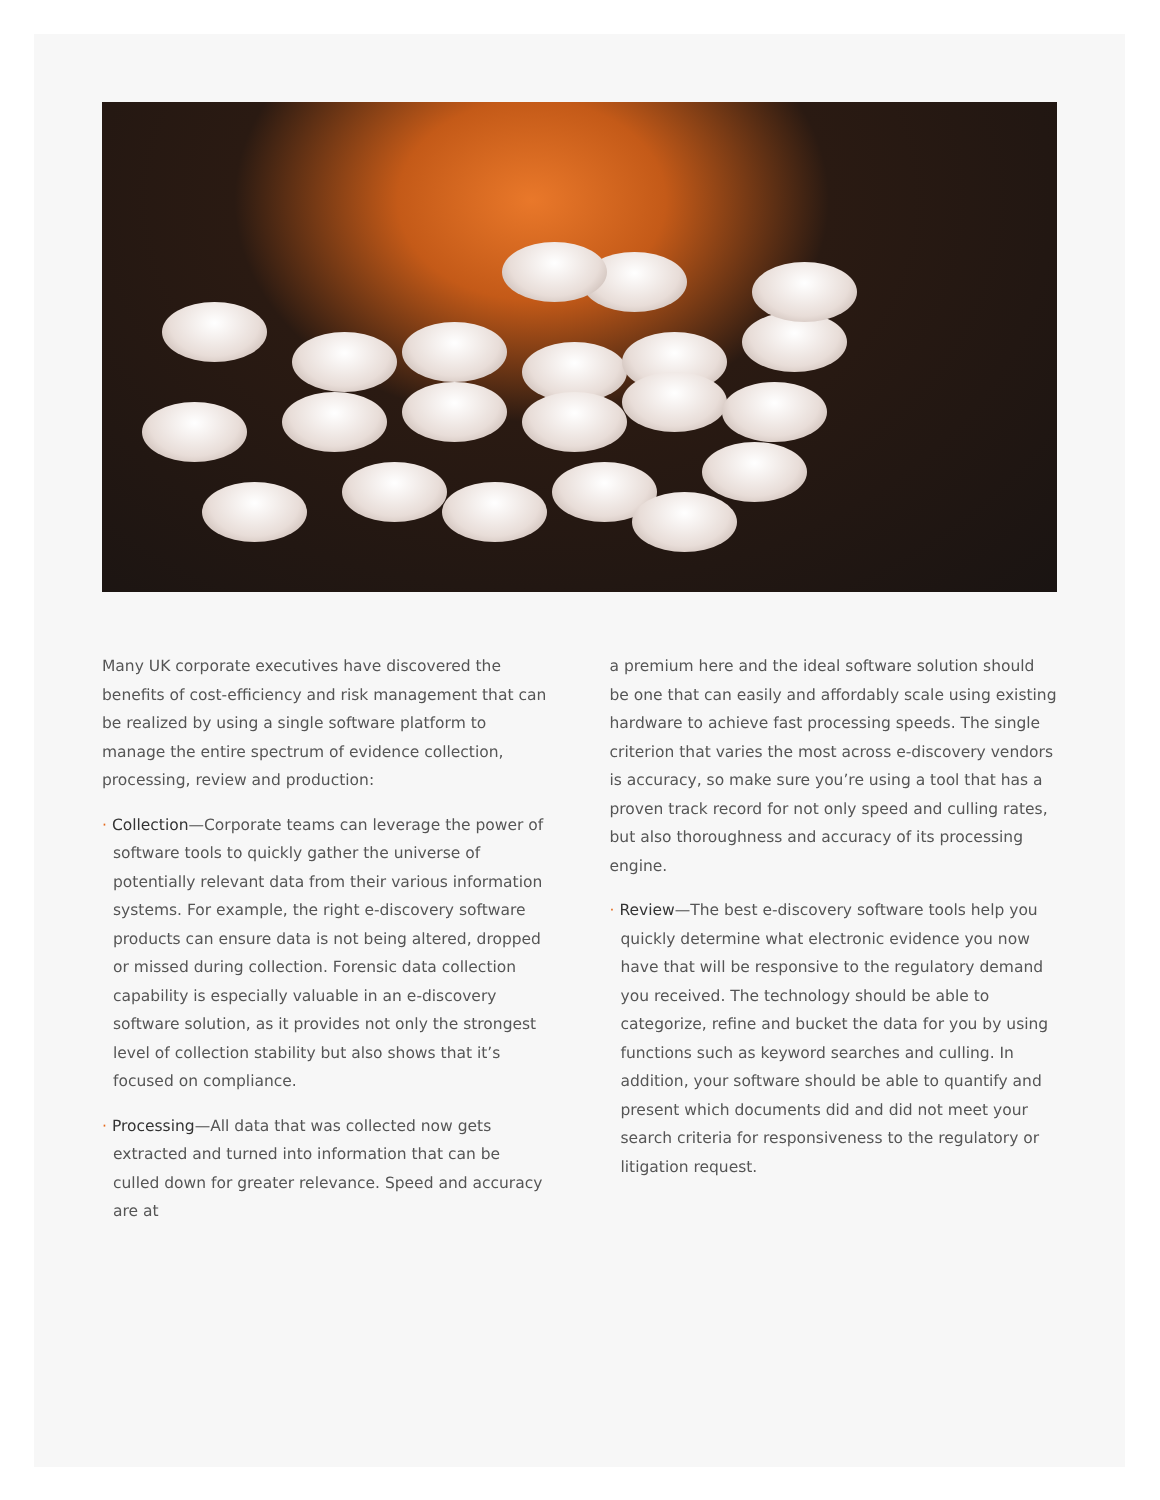Many UK corporate executives have discovered the benefits of cost-efficiency and risk management that can be realized by using a single software platform to manage the entire spectrum of evidence collection, processing, review and production:
· Collection—Corporate teams can leverage the power of software tools to quickly gather the universe of potentially relevant data from their various information systems. For example, the right e-discovery software products can ensure data is not being altered, dropped or missed during collection. Forensic data collection capability is especially valuable in an e-discovery software solution, as it provides not only the strongest level of collection stability but also shows that it’s focused on compliance.
· Processing—All data that was collected now gets extracted and turned into information that can be culled down for greater relevance. Speed and accuracy are at
a premium here and the ideal software solution should be one that can easily and affordably scale using existing hardware to achieve fast processing speeds. The single criterion that varies the most across e-discovery vendors is accuracy, so make sure you’re using a tool that has a proven track record for not only speed and culling rates, but also thoroughness and accuracy of its processing engine.
· Review—The best e-discovery software tools help you quickly determine what electronic evidence you now have that will be responsive to the regulatory demand you received. The technology should be able to categorize, refine and bucket the data for you by using functions such as keyword searches and culling. In addition, your software should be able to quantify and present which documents did and did not meet your search criteria for responsiveness to the regulatory or litigation request.